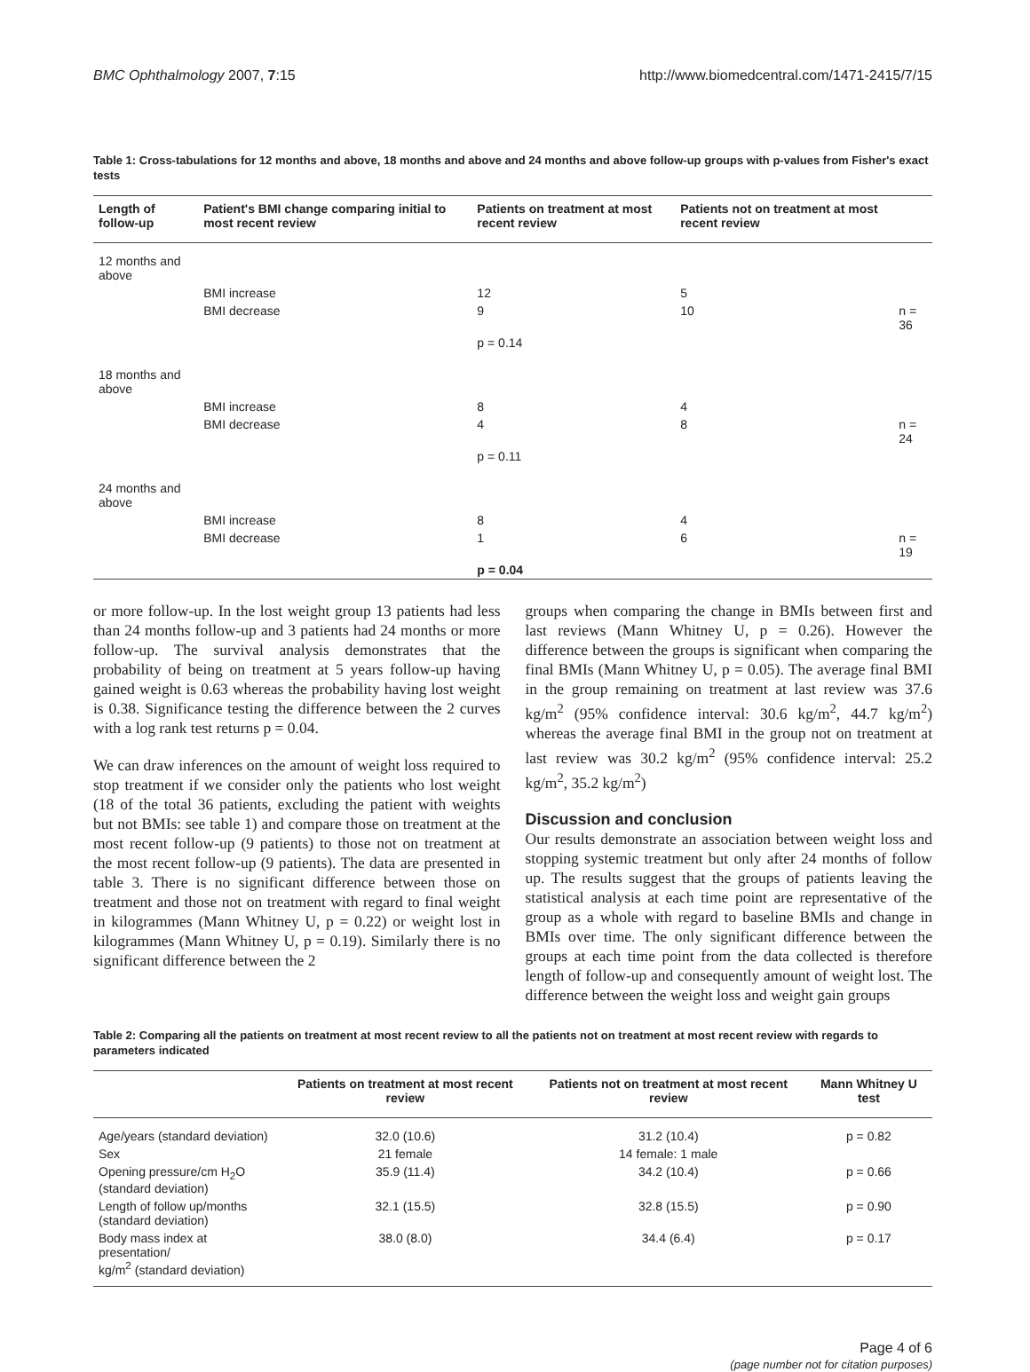BMC Ophthalmology 2007, 7:15 http://www.biomedcentral.com/1471-2415/7/15
Table 1: Cross-tabulations for 12 months and above, 18 months and above and 24 months and above follow-up groups with p-values from Fisher's exact tests
| Length of follow-up | Patient's BMI change comparing initial to most recent review | Patients on treatment at most recent review | Patients not on treatment at most recent review | |
| --- | --- | --- | --- | --- |
| 12 months and above | | | | |
| | BMI increase | 12 | 5 | |
| | BMI decrease | 9 | 10 | n = 36 |
| | | p = 0.14 | | |
| 18 months and above | | | | |
| | BMI increase | 8 | 4 | |
| | BMI decrease | 4 | 8 | n = 24 |
| | | p = 0.11 | | |
| 24 months and above | | | | |
| | BMI increase | 8 | 4 | |
| | BMI decrease | 1 | 6 | n = 19 |
| | | p = 0.04 | | |
or more follow-up. In the lost weight group 13 patients had less than 24 months follow-up and 3 patients had 24 months or more follow-up. The survival analysis demonstrates that the probability of being on treatment at 5 years follow-up having gained weight is 0.63 whereas the probability having lost weight is 0.38. Significance testing the difference between the 2 curves with a log rank test returns p = 0.04.
We can draw inferences on the amount of weight loss required to stop treatment if we consider only the patients who lost weight (18 of the total 36 patients, excluding the patient with weights but not BMIs: see table 1) and compare those on treatment at the most recent follow-up (9 patients) to those not on treatment at the most recent follow-up (9 patients). The data are presented in table 3. There is no significant difference between those on treatment and those not on treatment with regard to final weight in kilogrammes (Mann Whitney U, p = 0.22) or weight lost in kilogrammes (Mann Whitney U, p = 0.19). Similarly there is no significant difference between the 2
groups when comparing the change in BMIs between first and last reviews (Mann Whitney U, p = 0.26). However the difference between the groups is significant when comparing the final BMIs (Mann Whitney U, p = 0.05). The average final BMI in the group remaining on treatment at last review was 37.6 kg/m<sup>2</sup> (95% confidence interval: 30.6 kg/m<sup>2</sup>, 44.7 kg/m<sup>2</sup>) whereas the average final BMI in the group not on treatment at last review was 30.2 kg/m<sup>2</sup> (95% confidence interval: 25.2 kg/m<sup>2</sup>, 35.2 kg/m<sup>2</sup>)
Discussion and conclusion
Our results demonstrate an association between weight loss and stopping systemic treatment but only after 24 months of follow up. The results suggest that the groups of patients leaving the statistical analysis at each time point are representative of the group as a whole with regard to baseline BMIs and change in BMIs over time. The only significant difference between the groups at each time point from the data collected is therefore length of follow-up and consequently amount of weight lost. The difference between the weight loss and weight gain groups
Table 2: Comparing all the patients on treatment at most recent review to all the patients not on treatment at most recent review with regards to parameters indicated
| | Patients on treatment at most recent review | Patients not on treatment at most recent review | Mann Whitney U test |
| --- | --- | --- | --- |
| Age/years (standard deviation) | 32.0 (10.6) | 31.2 (10.4) | p = 0.82 |
| Sex | 21 female | 14 female: 1 male | |
| Opening pressure/cm H<sub>2</sub>O (standard deviation) | 35.9 (11.4) | 34.2 (10.4) | p = 0.66 |
| Length of follow up/months (standard deviation) | 32.1 (15.5) | 32.8 (15.5) | p = 0.90 |
| Body mass index at presentation/ kg/m<sup>2</sup> (standard deviation) | 38.0 (8.0) | 34.4 (6.4) | p = 0.17 |
Page 4 of 6
(page number not for citation purposes)